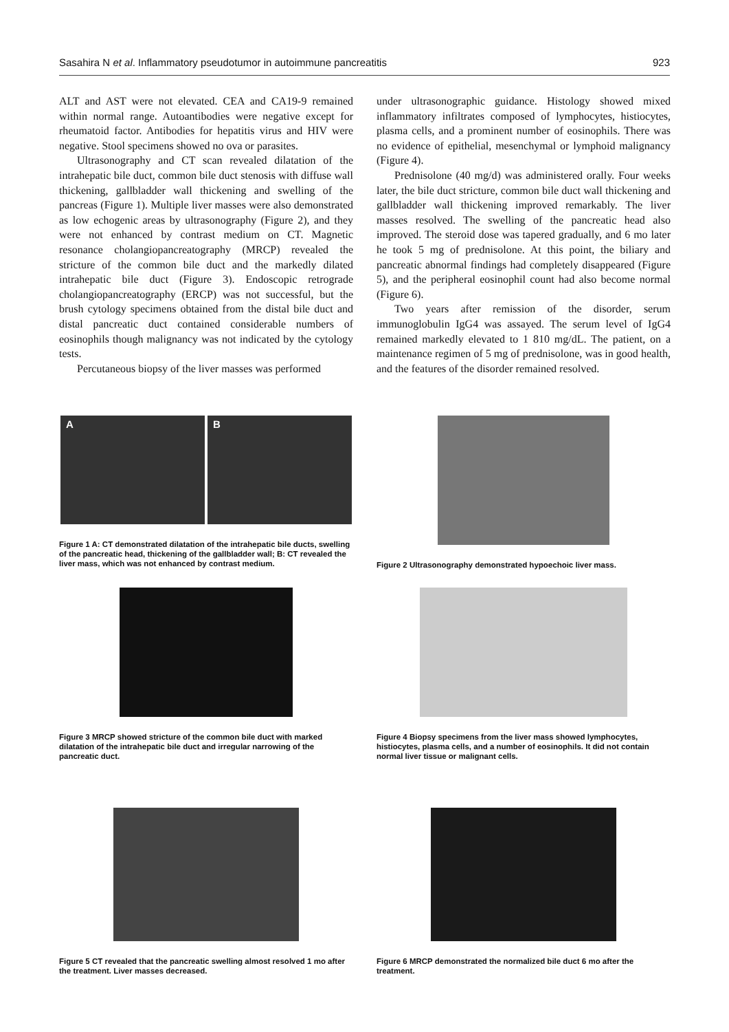Sasahira N et al. Inflammatory pseudotumor in autoimmune pancreatitis 923
ALT and AST were not elevated. CEA and CA19-9 remained within normal range. Autoantibodies were negative except for rheumatoid factor. Antibodies for hepatitis virus and HIV were negative. Stool specimens showed no ova or parasites.
Ultrasonography and CT scan revealed dilatation of the intrahepatic bile duct, common bile duct stenosis with diffuse wall thickening, gallbladder wall thickening and swelling of the pancreas (Figure 1). Multiple liver masses were also demonstrated as low echogenic areas by ultrasonography (Figure 2), and they were not enhanced by contrast medium on CT. Magnetic resonance cholangiopancreatography (MRCP) revealed the stricture of the common bile duct and the markedly dilated intrahepatic bile duct (Figure 3). Endoscopic retrograde cholangiopancreatography (ERCP) was not successful, but the brush cytology specimens obtained from the distal bile duct and distal pancreatic duct contained considerable numbers of eosinophils though malignancy was not indicated by the cytology tests.
Percutaneous biopsy of the liver masses was performed
under ultrasonographic guidance. Histology showed mixed inflammatory infiltrates composed of lymphocytes, histiocytes, plasma cells, and a prominent number of eosinophils. There was no evidence of epithelial, mesenchymal or lymphoid malignancy (Figure 4).
Prednisolone (40 mg/d) was administered orally. Four weeks later, the bile duct stricture, common bile duct wall thickening and gallbladder wall thickening improved remarkably. The liver masses resolved. The swelling of the pancreatic head also improved. The steroid dose was tapered gradually, and 6 mo later he took 5 mg of prednisolone. At this point, the biliary and pancreatic abnormal findings had completely disappeared (Figure 5), and the peripheral eosinophil count had also become normal (Figure 6).
Two years after remission of the disorder, serum immunoglobulin IgG4 was assayed. The serum level of IgG4 remained markedly elevated to 1 810 mg/dL. The patient, on a maintenance regimen of 5 mg of prednisolone, was in good health, and the features of the disorder remained resolved.
A B
Figure 1 A: CT demonstrated dilatation of the intrahepatic bile ducts, swelling of the pancreatic head, thickening of the gallbladder wall; B: CT revealed the liver mass, which was not enhanced by contrast medium.
Figure 2 Ultrasonography demonstrated hypoechoic liver mass.
Figure 3 MRCP showed stricture of the common bile duct with marked dilatation of the intrahepatic bile duct and irregular narrowing of the pancreatic duct.
Figure 4 Biopsy specimens from the liver mass showed lymphocytes, histiocytes, plasma cells, and a number of eosinophils. It did not contain normal liver tissue or malignant cells.
Figure 5 CT revealed that the pancreatic swelling almost resolved 1 mo after the treatment. Liver masses decreased.
Figure 6 MRCP demonstrated the normalized bile duct 6 mo after the treatment.